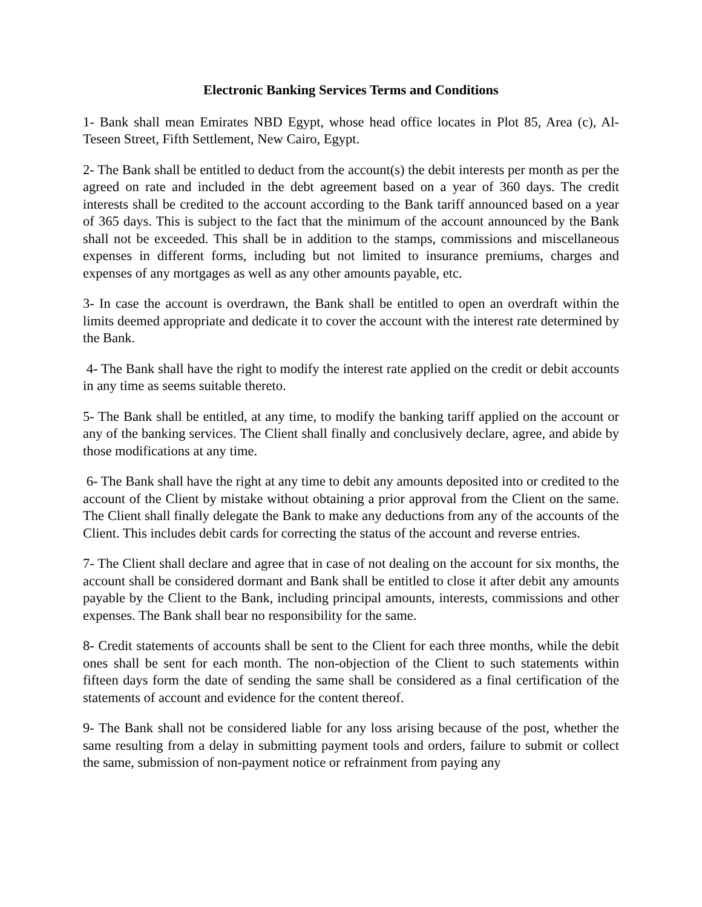Electronic Banking Services Terms and Conditions
1- Bank shall mean Emirates NBD Egypt, whose head office locates in Plot 85, Area (c), Al-Teseen Street, Fifth Settlement, New Cairo, Egypt.
2- The Bank shall be entitled to deduct from the account(s) the debit interests per month as per the agreed on rate and included in the debt agreement based on a year of 360 days. The credit interests shall be credited to the account according to the Bank tariff announced based on a year of 365 days. This is subject to the fact that the minimum of the account announced by the Bank shall not be exceeded. This shall be in addition to the stamps, commissions and miscellaneous expenses in different forms, including but not limited to insurance premiums, charges and expenses of any mortgages as well as any other amounts payable, etc.
3- In case the account is overdrawn, the Bank shall be entitled to open an overdraft within the limits deemed appropriate and dedicate it to cover the account with the interest rate determined by the Bank.
4- The Bank shall have the right to modify the interest rate applied on the credit or debit accounts in any time as seems suitable thereto.
5- The Bank shall be entitled, at any time, to modify the banking tariff applied on the account or any of the banking services. The Client shall finally and conclusively declare, agree, and abide by those modifications at any time.
6- The Bank shall have the right at any time to debit any amounts deposited into or credited to the account of the Client by mistake without obtaining a prior approval from the Client on the same. The Client shall finally delegate the Bank to make any deductions from any of the accounts of the Client. This includes debit cards for correcting the status of the account and reverse entries.
7- The Client shall declare and agree that in case of not dealing on the account for six months, the account shall be considered dormant and Bank shall be entitled to close it after debit any amounts payable by the Client to the Bank, including principal amounts, interests, commissions and other expenses. The Bank shall bear no responsibility for the same.
8- Credit statements of accounts shall be sent to the Client for each three months, while the debit ones shall be sent for each month. The non-objection of the Client to such statements within fifteen days form the date of sending the same shall be considered as a final certification of the statements of account and evidence for the content thereof.
9- The Bank shall not be considered liable for any loss arising because of the post, whether the same resulting from a delay in submitting payment tools and orders, failure to submit or collect the same, submission of non-payment notice or refrainment from paying any